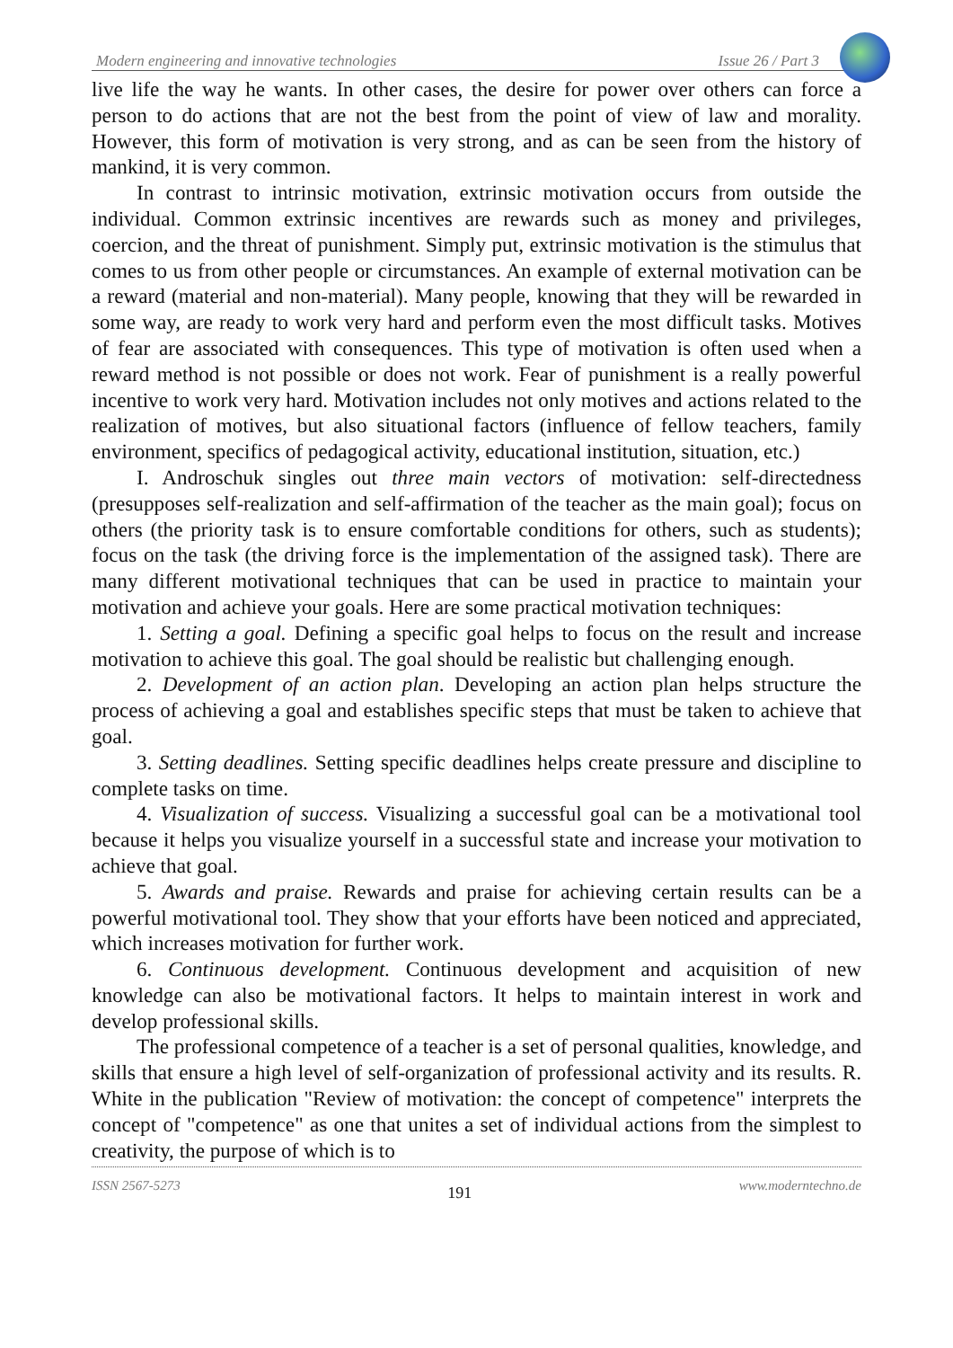Modern engineering and innovative technologies Issue 26 / Part 3
live life the way he wants. In other cases, the desire for power over others can force a person to do actions that are not the best from the point of view of law and morality. However, this form of motivation is very strong, and as can be seen from the history of mankind, it is very common.
In contrast to intrinsic motivation, extrinsic motivation occurs from outside the individual. Common extrinsic incentives are rewards such as money and privileges, coercion, and the threat of punishment. Simply put, extrinsic motivation is the stimulus that comes to us from other people or circumstances. An example of external motivation can be a reward (material and non-material). Many people, knowing that they will be rewarded in some way, are ready to work very hard and perform even the most difficult tasks. Motives of fear are associated with consequences. This type of motivation is often used when a reward method is not possible or does not work. Fear of punishment is a really powerful incentive to work very hard. Motivation includes not only motives and actions related to the realization of motives, but also situational factors (influence of fellow teachers, family environment, specifics of pedagogical activity, educational institution, situation, etc.)
I. Androschuk singles out three main vectors of motivation: self-directedness (presupposes self-realization and self-affirmation of the teacher as the main goal); focus on others (the priority task is to ensure comfortable conditions for others, such as students); focus on the task (the driving force is the implementation of the assigned task). There are many different motivational techniques that can be used in practice to maintain your motivation and achieve your goals. Here are some practical motivation techniques:
1. Setting a goal. Defining a specific goal helps to focus on the result and increase motivation to achieve this goal. The goal should be realistic but challenging enough.
2. Development of an action plan. Developing an action plan helps structure the process of achieving a goal and establishes specific steps that must be taken to achieve that goal.
3. Setting deadlines. Setting specific deadlines helps create pressure and discipline to complete tasks on time.
4. Visualization of success. Visualizing a successful goal can be a motivational tool because it helps you visualize yourself in a successful state and increase your motivation to achieve that goal.
5. Awards and praise. Rewards and praise for achieving certain results can be a powerful motivational tool. They show that your efforts have been noticed and appreciated, which increases motivation for further work.
6. Continuous development. Continuous development and acquisition of new knowledge can also be motivational factors. It helps to maintain interest in work and develop professional skills.
The professional competence of a teacher is a set of personal qualities, knowledge, and skills that ensure a high level of self-organization of professional activity and its results. R. White in the publication "Review of motivation: the concept of competence" interprets the concept of "competence" as one that unites a set of individual actions from the simplest to creativity, the purpose of which is to
ISSN 2567-5273 191 www.moderntechno.de